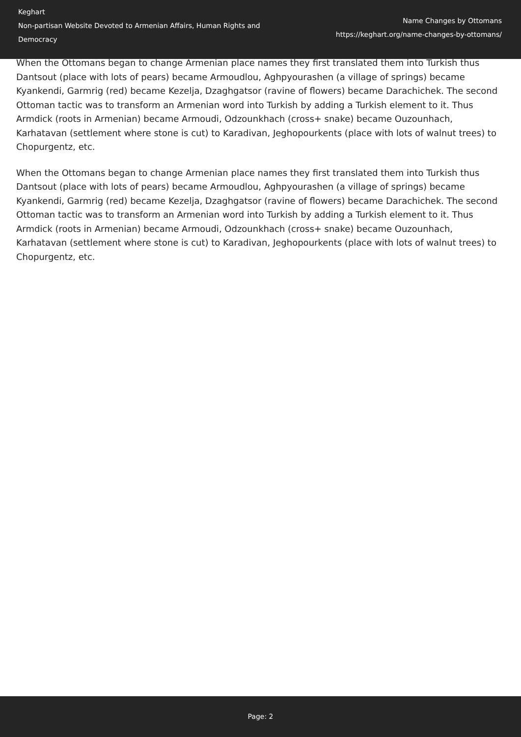Keghart
Non-partisan Website Devoted to Armenian Affairs, Human Rights and Democracy
Name Changes by Ottomans
https://keghart.org/name-changes-by-ottomans/
When the Ottomans began to change Armenian place names they first translated them into Turkish thus Dantsout (place with lots of pears) became Armoudlou, Aghpyourashen (a village of springs) became Kyankendi, Garmrig (red) became Kezelja, Dzaghgatsor (ravine of flowers) became Darachichek. The second Ottoman tactic was to transform an Armenian word into Turkish by adding a Turkish element to it. Thus Armdick (roots in Armenian) became Armoudi, Odzounkhach (cross+ snake) became Ouzounhach, Karhatavan (settlement where stone is cut) to Karadivan, Jeghopourkents (place with lots of walnut trees) to Chopurgentz, etc.
When the Ottomans began to change Armenian place names they first translated them into Turkish thus Dantsout (place with lots of pears) became Armoudlou, Aghpyourashen (a village of springs) became Kyankendi, Garmrig (red) became Kezelja, Dzaghgatsor (ravine of flowers) became Darachichek. The second Ottoman tactic was to transform an Armenian word into Turkish by adding a Turkish element to it. Thus Armdick (roots in Armenian) became Armoudi, Odzounkhach (cross+ snake) became Ouzounhach, Karhatavan (settlement where stone is cut) to Karadivan, Jeghopourkents (place with lots of walnut trees) to Chopurgentz, etc.
Page: 2